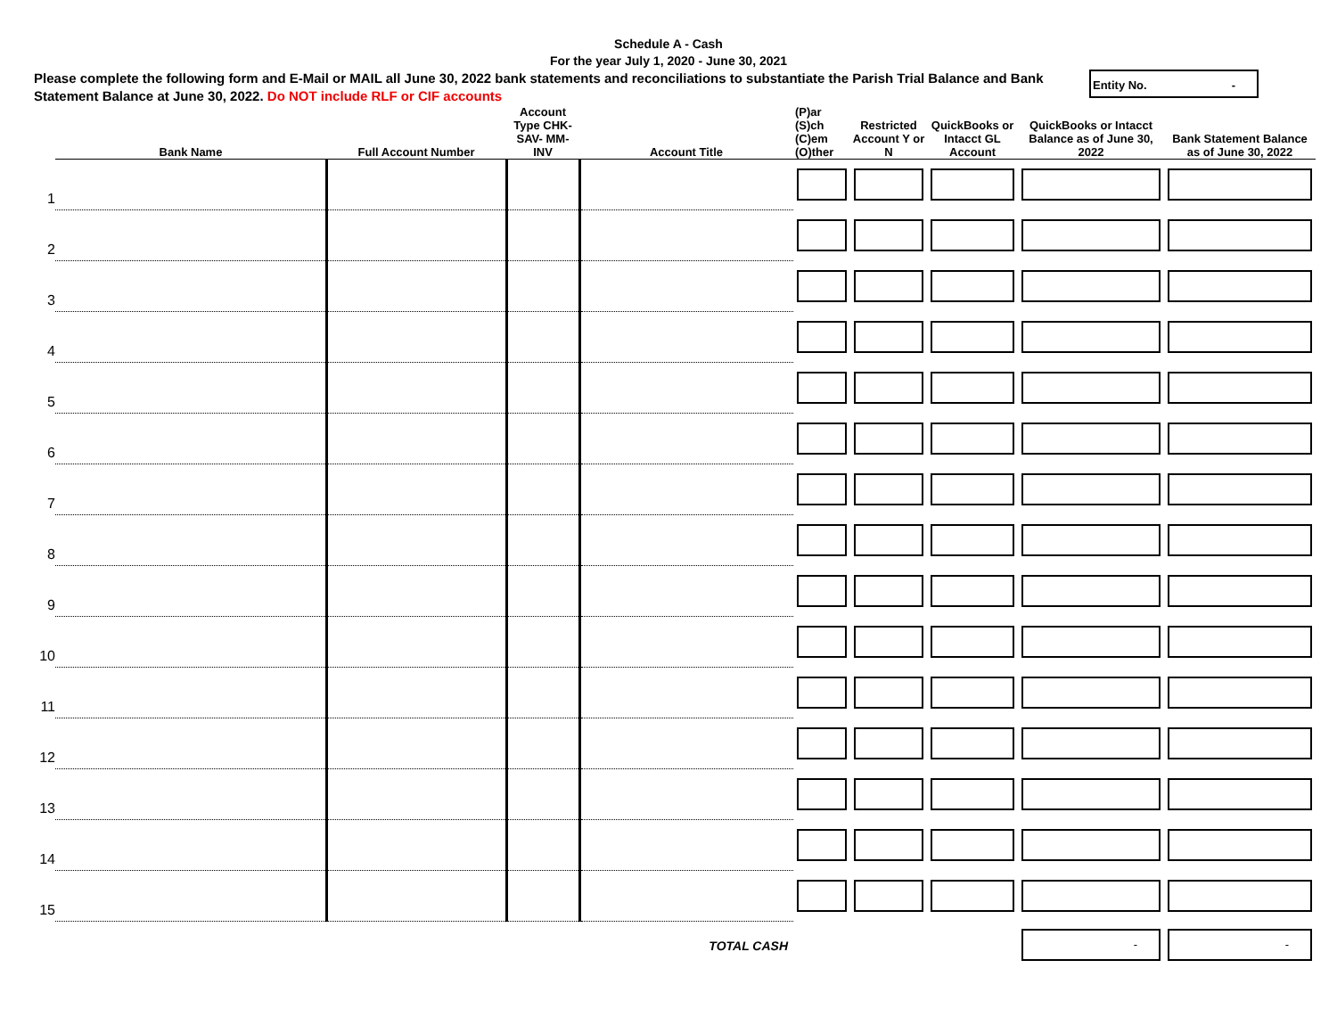Schedule A - Cash
For the year July 1, 2020 - June 30, 2021
Please complete the following form and E-Mail or MAIL all June 30, 2022 bank statements and reconciliations to substantiate the Parish Trial Balance and Bank Statement Balance at June 30, 2022. Do NOT include RLF or CIF accounts
Entity No. -
| | Bank Name | Full Account Number | Account Type CHK- SAV- MM- INV | Account Title | (P)ar (S)ch (C)em (O)ther | Restricted Account Y or N | QuickBooks or Intacct GL Account | QuickBooks or Intacct Balance as of June 30, 2022 | Bank Statement Balance as of June 30, 2022 |
| --- | --- | --- | --- | --- | --- | --- | --- | --- | --- |
| 1 | | | | | | | | | |
| 2 | | | | | | | | | |
| 3 | | | | | | | | | |
| 4 | | | | | | | | | |
| 5 | | | | | | | | | |
| 6 | | | | | | | | | |
| 7 | | | | | | | | | |
| 8 | | | | | | | | | |
| 9 | | | | | | | | | |
| 10 | | | | | | | | | |
| 11 | | | | | | | | | |
| 12 | | | | | | | | | |
| 13 | | | | | | | | | |
| 14 | | | | | | | | | |
| 15 | | | | | | | | | |
| | | | | TOTAL CASH | | | | - | - |